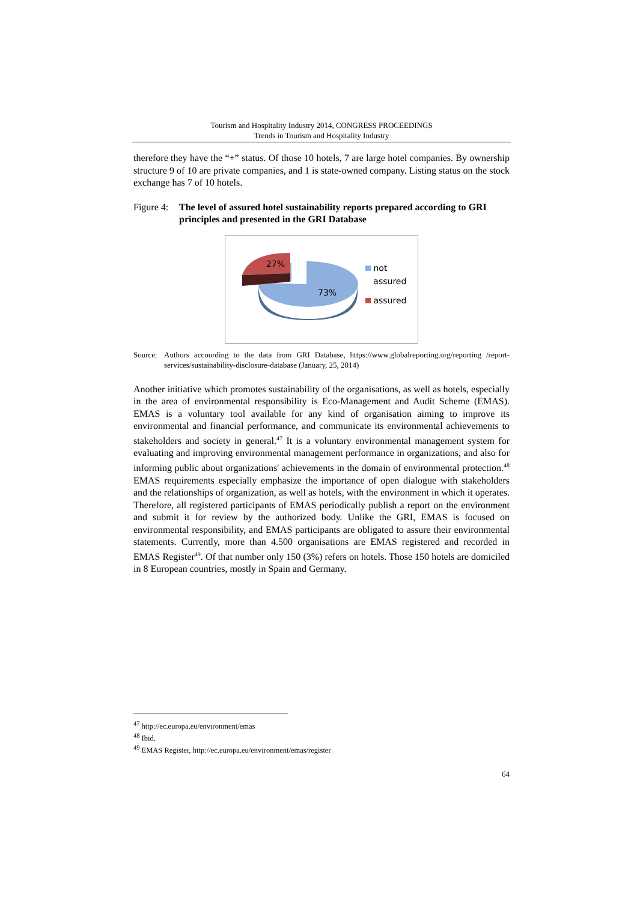Tourism and Hospitality Industry 2014, CONGRESS PROCEEDINGS
Trends in Tourism and Hospitality Industry
therefore they have the “+” status. Of those 10 hotels, 7 are large hotel companies. By ownership structure 9 of 10 are private companies, and 1 is state-owned company. Listing status on the stock exchange has 7 of 10 hotels.
Figure 4:
The level of assured hotel sustainability reports prepared according to GRI principles and presented in the GRI Database
27%
73%
not
assured
assured
Source:
Authors accourding to the data from GRI Database, https://www.globalreporting.org/reporting /report-services/sustainability-disclosure-database (January, 25, 2014)
Another initiative which promotes sustainability of the organisations, as well as hotels, especially in the area of environmental responsibility is Eco-Management and Audit Scheme (EMAS). EMAS is a voluntary tool available for any kind of organisation aiming to improve its environmental and financial performance, and communicate its environmental achievements to stakeholders and society in general.<sup>47</sup> It is a voluntary environmental management system for evaluating and improving environmental management performance in organizations, and also for informing public about organizations' achievements in the domain of environmental protection.<sup>48</sup> EMAS requirements especially emphasize the importance of open dialogue with stakeholders and the relationships of organization, as well as hotels, with the environment in which it operates. Therefore, all registered participants of EMAS periodically publish a report on the environment and submit it for review by the authorized body. Unlike the GRI, EMAS is focused on environmental responsibility, and EMAS participants are obligated to assure their environmental statements. Currently, more than 4.500 organisations are EMAS registered and recorded in EMAS Register<sup>49</sup>. Of that number only 150 (3%) refers on hotels. Those 150 hotels are domiciled in 8 European countries, mostly in Spain and Germany.
<sup>47</sup> http://ec.europa.eu/environment/emas
<sup>48</sup> Ibid.
<sup>49</sup> EMAS Register, http://ec.europa.eu/environment/emas/register
64